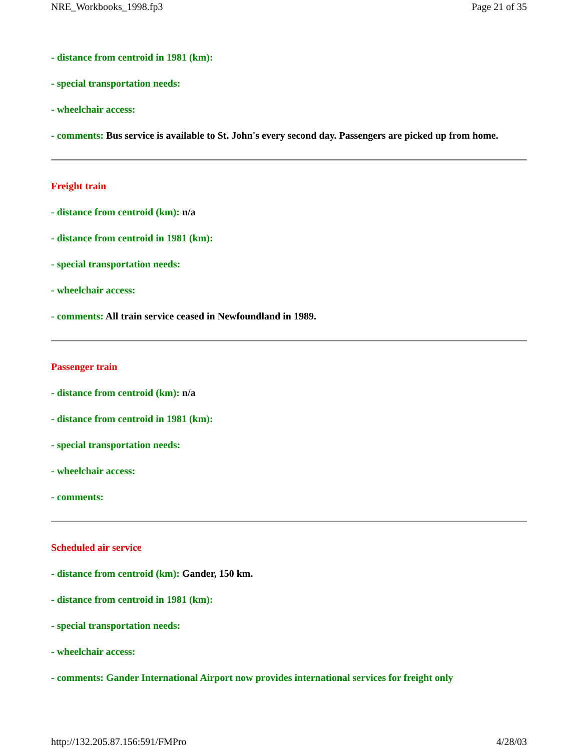NRE_Workbooks_1998.fp3 Page 21 of 35
- distance from centroid in 1981 (km):
- special transportation needs:
- wheelchair access:
- comments: Bus service is available to St. John's every second day. Passengers are picked up from home.
Freight train
- distance from centroid (km): n/a
- distance from centroid in 1981 (km):
- special transportation needs:
- wheelchair access:
- comments: All train service ceased in Newfoundland in 1989.
Passenger train
- distance from centroid (km): n/a
- distance from centroid in 1981 (km):
- special transportation needs:
- wheelchair access:
- comments:
Scheduled air service
- distance from centroid (km): Gander, 150 km.
- distance from centroid in 1981 (km):
- special transportation needs:
- wheelchair access:
- comments: Gander International Airport now provides international services for freight only
http://132.205.87.156:591/FMPro 4/28/03